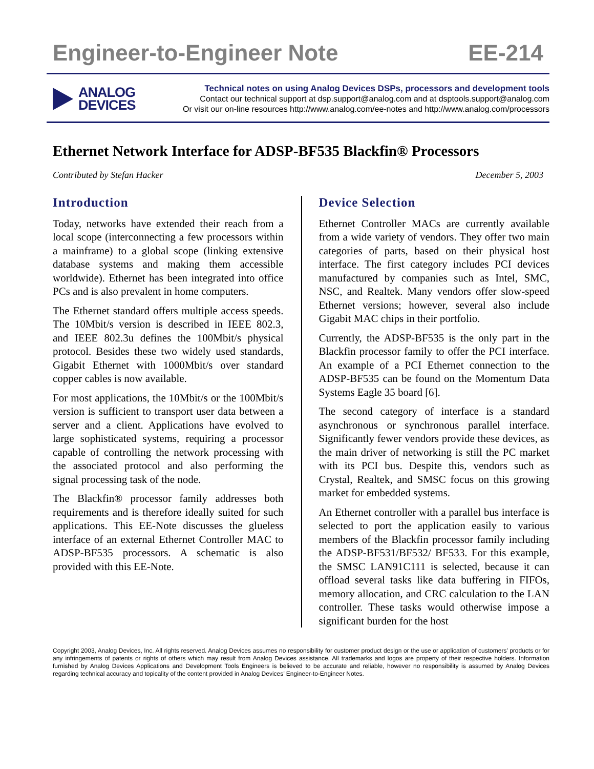Engineer-to-Engineer Note EE-214
ANALOG
DEVICES
Technical notes on using Analog Devices DSPs, processors and development tools
Contact our technical support at dsp.support@analog.com and at dsptools.support@analog.com
Or visit our on-line resources http://www.analog.com/ee-notes and http://www.analog.com/processors
Ethernet Network Interface for ADSP-BF535 Blackfin® Processors
Contributed by Stefan Hacker December 5, 2003
Introduction
Today, networks have extended their reach from a local scope (interconnecting a few processors within a mainframe) to a global scope (linking extensive database systems and making them accessible worldwide). Ethernet has been integrated into office PCs and is also prevalent in home computers.
The Ethernet standard offers multiple access speeds. The 10Mbit/s version is described in IEEE 802.3, and IEEE 802.3u defines the 100Mbit/s physical protocol. Besides these two widely used standards, Gigabit Ethernet with 1000Mbit/s over standard copper cables is now available.
For most applications, the 10Mbit/s or the 100Mbit/s version is sufficient to transport user data between a server and a client. Applications have evolved to large sophisticated systems, requiring a processor capable of controlling the network processing with the associated protocol and also performing the signal processing task of the node.
The Blackfin® processor family addresses both requirements and is therefore ideally suited for such applications. This EE-Note discusses the glueless interface of an external Ethernet Controller MAC to ADSP-BF535 processors. A schematic is also provided with this EE-Note.
Device Selection
Ethernet Controller MACs are currently available from a wide variety of vendors. They offer two main categories of parts, based on their physical host interface. The first category includes PCI devices manufactured by companies such as Intel, SMC, NSC, and Realtek. Many vendors offer slow-speed Ethernet versions; however, several also include Gigabit MAC chips in their portfolio.
Currently, the ADSP-BF535 is the only part in the Blackfin processor family to offer the PCI interface. An example of a PCI Ethernet connection to the ADSP-BF535 can be found on the Momentum Data Systems Eagle 35 board [6].
The second category of interface is a standard asynchronous or synchronous parallel interface. Significantly fewer vendors provide these devices, as the main driver of networking is still the PC market with its PCI bus. Despite this, vendors such as Crystal, Realtek, and SMSC focus on this growing market for embedded systems.
An Ethernet controller with a parallel bus interface is selected to port the application easily to various members of the Blackfin processor family including the ADSP-BF531/BF532/ BF533. For this example, the SMSC LAN91C111 is selected, because it can offload several tasks like data buffering in FIFOs, memory allocation, and CRC calculation to the LAN controller. These tasks would otherwise impose a significant burden for the host
Copyright 2003, Analog Devices, Inc. All rights reserved. Analog Devices assumes no responsibility for customer product design or the use or application of customers’ products or for any infringements of patents or rights of others which may result from Analog Devices assistance. All trademarks and logos are property of their respective holders. Information furnished by Analog Devices Applications and Development Tools Engineers is believed to be accurate and reliable, however no responsibility is assumed by Analog Devices regarding technical accuracy and topicality of the content provided in Analog Devices’ Engineer-to-Engineer Notes.